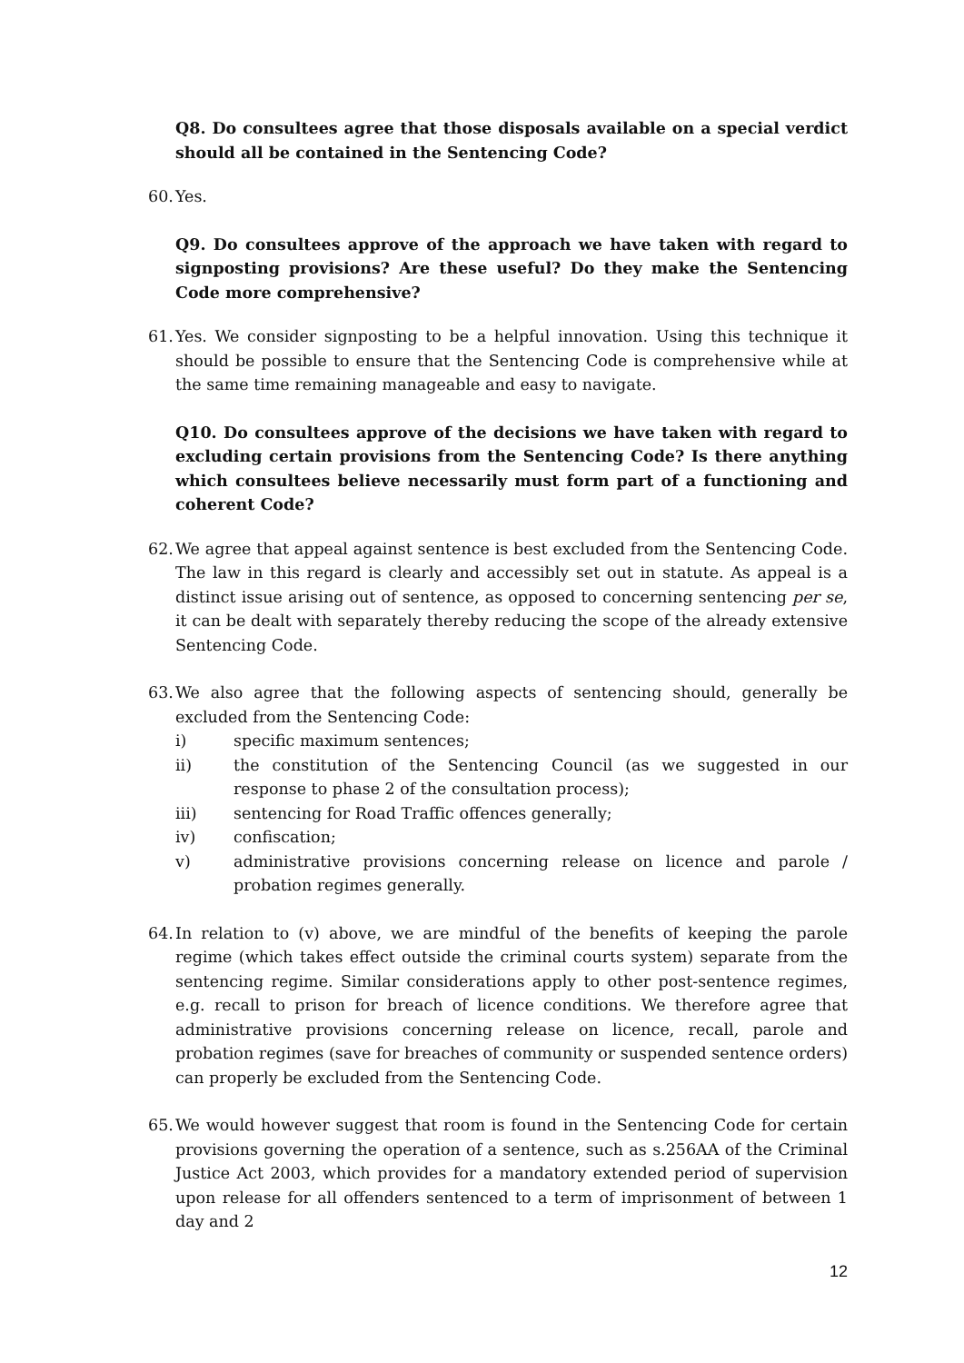Q8. Do consultees agree that those disposals available on a special verdict should all be contained in the Sentencing Code?
60.
Yes.
Q9. Do consultees approve of the approach we have taken with regard to signposting provisions? Are these useful? Do they make the Sentencing Code more comprehensive?
61.
Yes. We consider signposting to be a helpful innovation. Using this technique it should be possible to ensure that the Sentencing Code is comprehensive while at the same time remaining manageable and easy to navigate.
Q10. Do consultees approve of the decisions we have taken with regard to excluding certain provisions from the Sentencing Code? Is there anything which consultees believe necessarily must form part of a functioning and coherent Code?
62.
We agree that appeal against sentence is best excluded from the Sentencing Code. The law in this regard is clearly and accessibly set out in statute. As appeal is a distinct issue arising out of sentence, as opposed to concerning sentencing per se, it can be dealt with separately thereby reducing the scope of the already extensive Sentencing Code.
63.
We also agree that the following aspects of sentencing should, generally be excluded from the Sentencing Code:
i) specific maximum sentences;
ii) the constitution of the Sentencing Council (as we suggested in our response to phase 2 of the consultation process);
iii) sentencing for Road Traffic offences generally;
iv) confiscation;
v) administrative provisions concerning release on licence and parole / probation regimes generally.
64.
In relation to (v) above, we are mindful of the benefits of keeping the parole regime (which takes effect outside the criminal courts system) separate from the sentencing regime. Similar considerations apply to other post-sentence regimes, e.g. recall to prison for breach of licence conditions. We therefore agree that administrative provisions concerning release on licence, recall, parole and probation regimes (save for breaches of community or suspended sentence orders) can properly be excluded from the Sentencing Code.
65.
We would however suggest that room is found in the Sentencing Code for certain provisions governing the operation of a sentence, such as s.256AA of the Criminal Justice Act 2003, which provides for a mandatory extended period of supervision upon release for all offenders sentenced to a term of imprisonment of between 1 day and 2
12